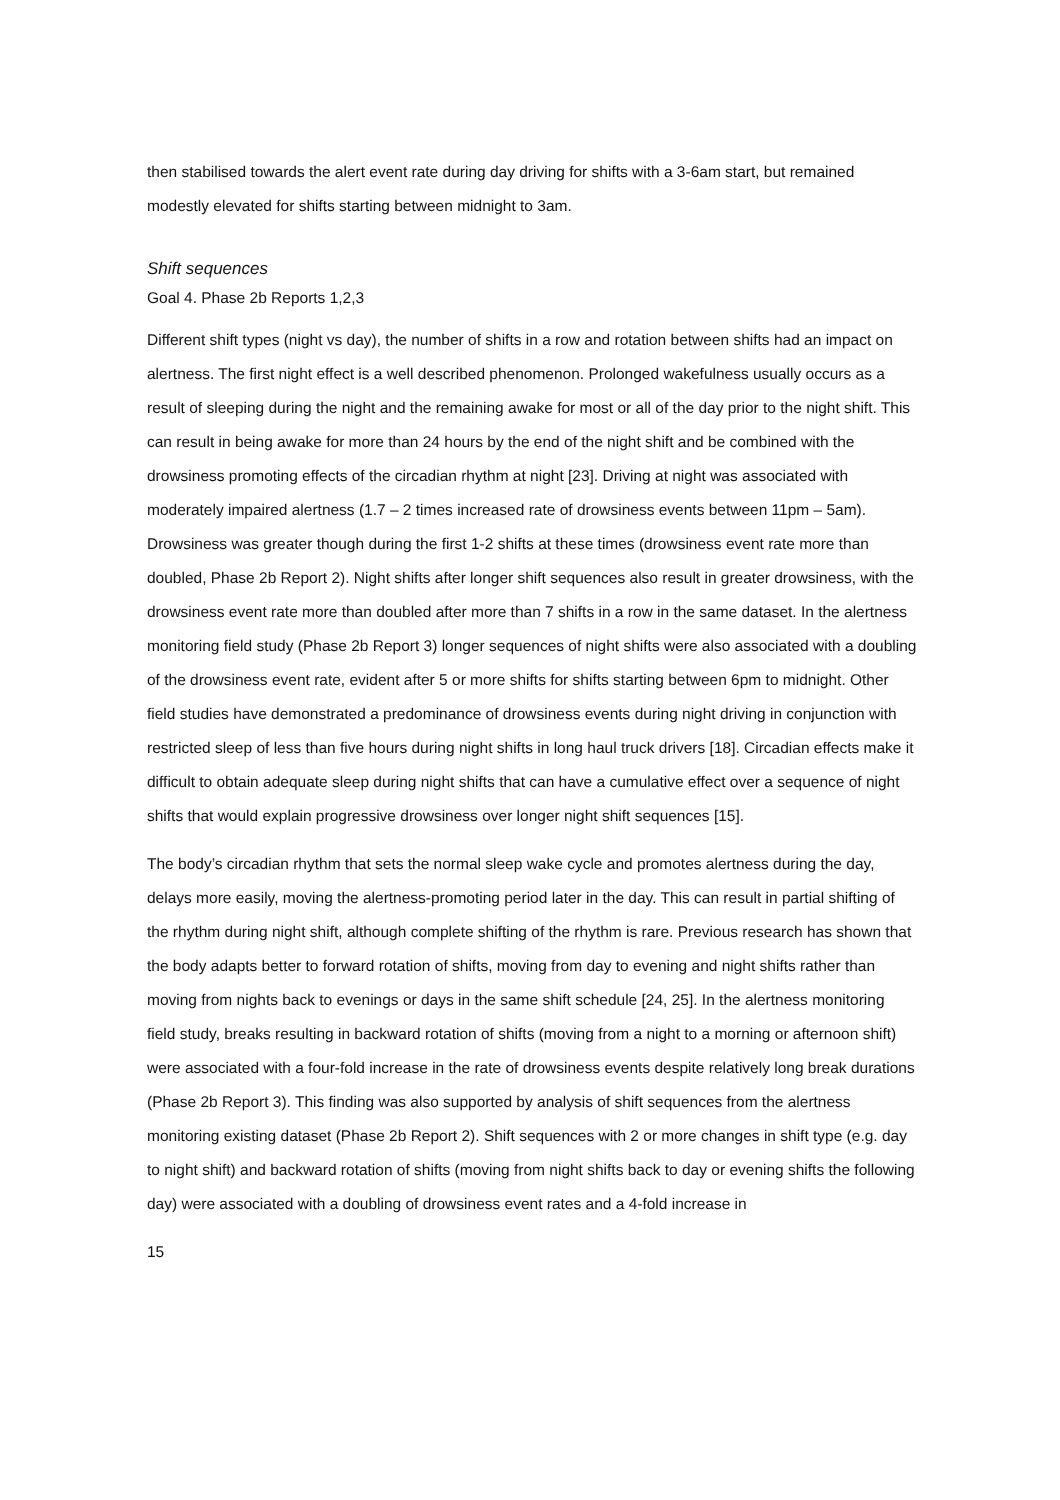then stabilised towards the alert event rate during day driving for shifts with a 3-6am start, but remained modestly elevated for shifts starting between midnight to 3am.
Shift sequences
Goal 4. Phase 2b Reports 1,2,3
Different shift types (night vs day), the number of shifts in a row and rotation between shifts had an impact on alertness. The first night effect is a well described phenomenon. Prolonged wakefulness usually occurs as a result of sleeping during the night and the remaining awake for most or all of the day prior to the night shift. This can result in being awake for more than 24 hours by the end of the night shift and be combined with the drowsiness promoting effects of the circadian rhythm at night [23]. Driving at night was associated with moderately impaired alertness (1.7 – 2 times increased rate of drowsiness events between 11pm – 5am). Drowsiness was greater though during the first 1-2 shifts at these times (drowsiness event rate more than doubled, Phase 2b Report 2). Night shifts after longer shift sequences also result in greater drowsiness, with the drowsiness event rate more than doubled after more than 7 shifts in a row in the same dataset. In the alertness monitoring field study (Phase 2b Report 3) longer sequences of night shifts were also associated with a doubling of the drowsiness event rate, evident after 5 or more shifts for shifts starting between 6pm to midnight. Other field studies have demonstrated a predominance of drowsiness events during night driving in conjunction with restricted sleep of less than five hours during night shifts in long haul truck drivers [18]. Circadian effects make it difficult to obtain adequate sleep during night shifts that can have a cumulative effect over a sequence of night shifts that would explain progressive drowsiness over longer night shift sequences [15].
The body’s circadian rhythm that sets the normal sleep wake cycle and promotes alertness during the day, delays more easily, moving the alertness-promoting period later in the day. This can result in partial shifting of the rhythm during night shift, although complete shifting of the rhythm is rare. Previous research has shown that the body adapts better to forward rotation of shifts, moving from day to evening and night shifts rather than moving from nights back to evenings or days in the same shift schedule [24, 25]. In the alertness monitoring field study, breaks resulting in backward rotation of shifts (moving from a night to a morning or afternoon shift) were associated with a four-fold increase in the rate of drowsiness events despite relatively long break durations (Phase 2b Report 3). This finding was also supported by analysis of shift sequences from the alertness monitoring existing dataset (Phase 2b Report 2). Shift sequences with 2 or more changes in shift type (e.g. day to night shift) and backward rotation of shifts (moving from night shifts back to day or evening shifts the following day) were associated with a doubling of drowsiness event rates and a 4-fold increase in
15